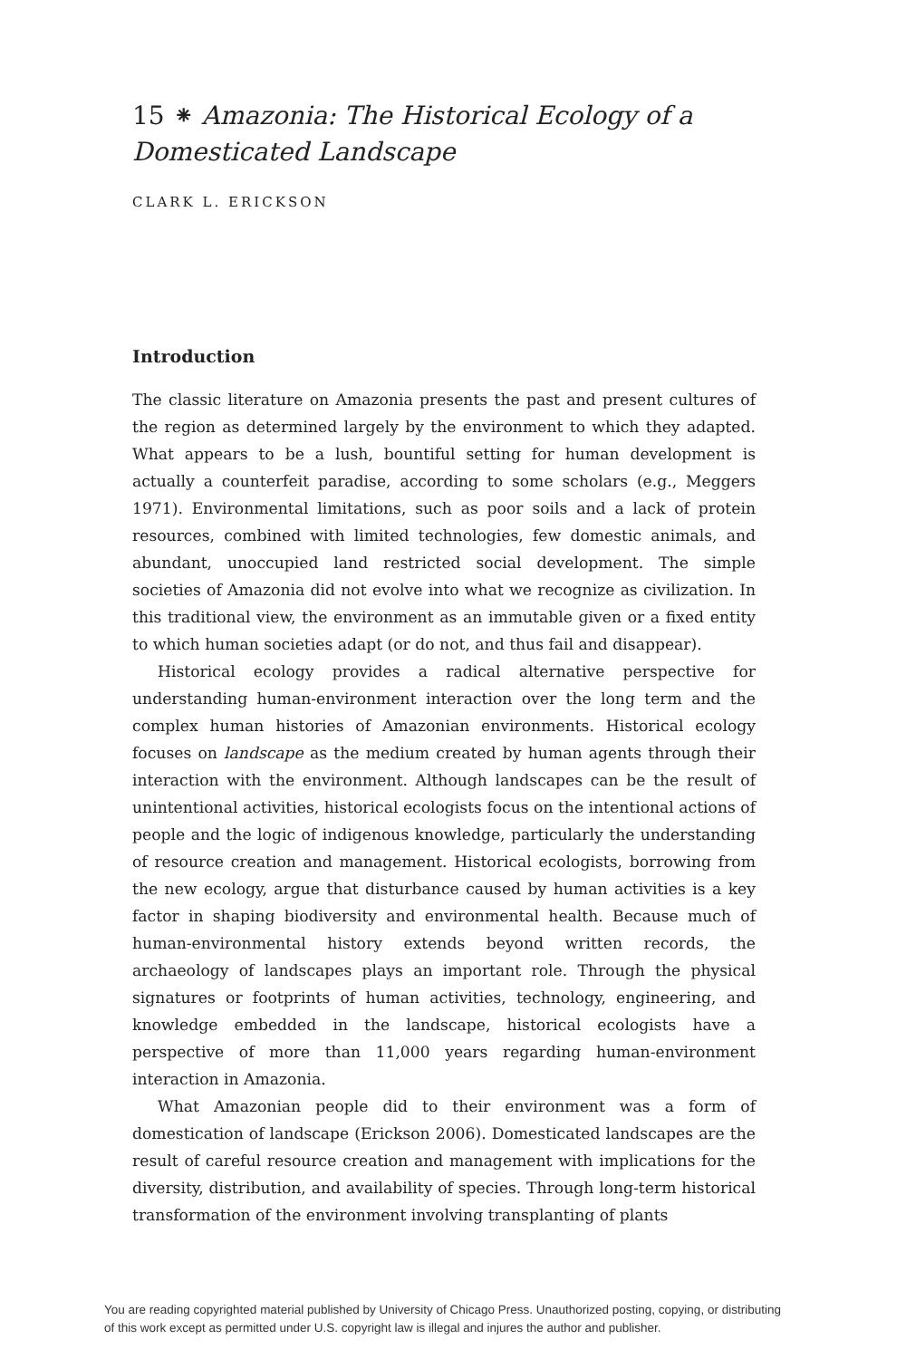15 ⁕ Amazonia: The Historical Ecology of a Domesticated Landscape
CLARK L. ERICKSON
Introduction
The classic literature on Amazonia presents the past and present cultures of the region as determined largely by the environment to which they adapted. What appears to be a lush, bountiful setting for human development is actually a counterfeit paradise, according to some scholars (e.g., Meggers 1971). Environmental limitations, such as poor soils and a lack of protein resources, combined with limited technologies, few domestic animals, and abundant, unoccupied land restricted social development. The simple societies of Amazonia did not evolve into what we recognize as civilization. In this traditional view, the environment as an immutable given or a fixed entity to which human societies adapt (or do not, and thus fail and disappear).
Historical ecology provides a radical alternative perspective for understanding human-environment interaction over the long term and the complex human histories of Amazonian environments. Historical ecology focuses on landscape as the medium created by human agents through their interaction with the environment. Although landscapes can be the result of unintentional activities, historical ecologists focus on the intentional actions of people and the logic of indigenous knowledge, particularly the understanding of resource creation and management. Historical ecologists, borrowing from the new ecology, argue that disturbance caused by human activities is a key factor in shaping biodiversity and environmental health. Because much of human-environmental history extends beyond written records, the archaeology of landscapes plays an important role. Through the physical signatures or footprints of human activities, technology, engineering, and knowledge embedded in the landscape, historical ecologists have a perspective of more than 11,000 years regarding human-environment interaction in Amazonia.
What Amazonian people did to their environment was a form of domestication of landscape (Erickson 2006). Domesticated landscapes are the result of careful resource creation and management with implications for the diversity, distribution, and availability of species. Through long-term historical transformation of the environment involving transplanting of plants
You are reading copyrighted material published by University of Chicago Press. Unauthorized posting, copying, or distributing
of this work except as permitted under U.S. copyright law is illegal and injures the author and publisher.